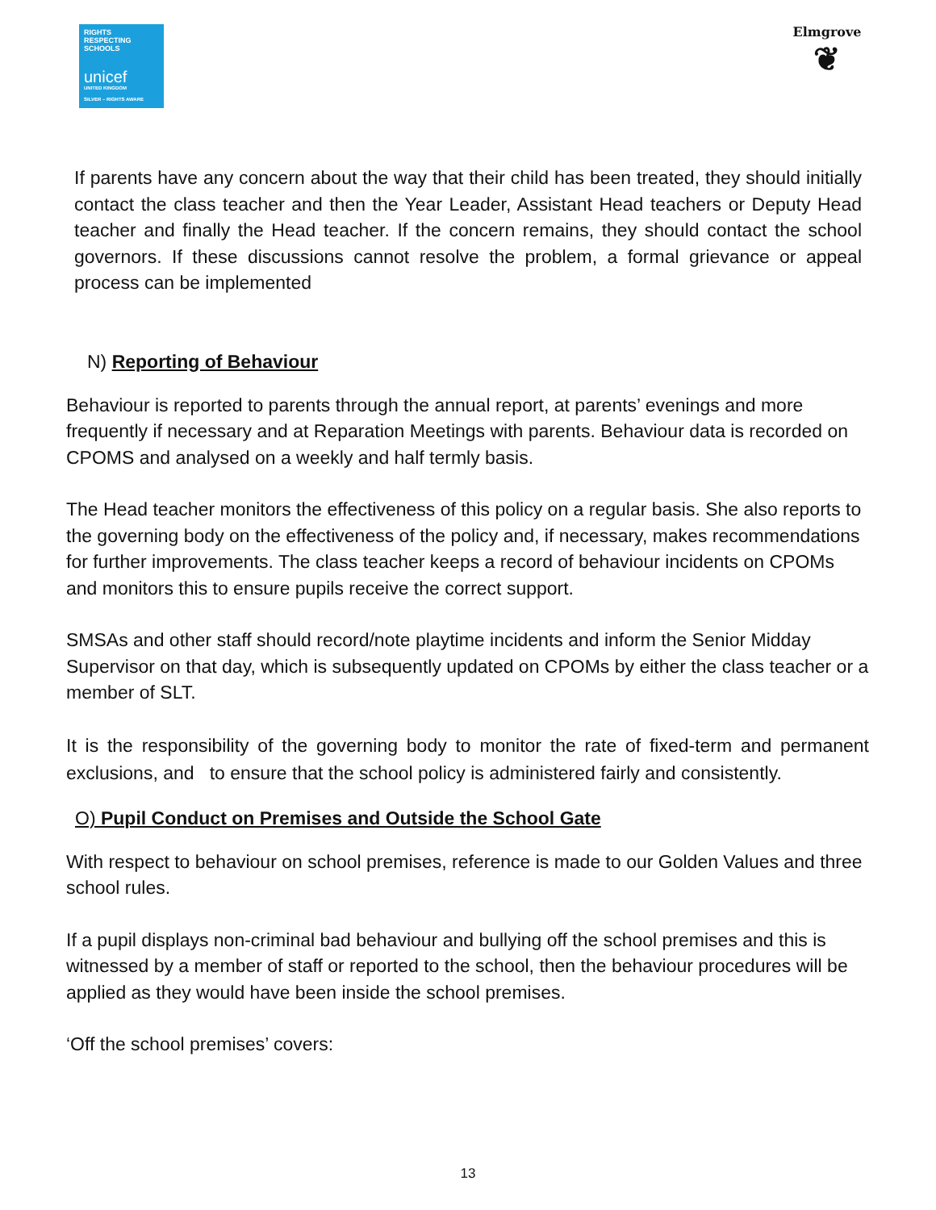RIGHTS
RESPECTING
SCHOOLS
unicef
UNITED KINGDOM
SILVER – RIGHTS AWARE
Elmgrove
❦
If parents have any concern about the way that their child has been treated, they should initially contact the class teacher and then the Year Leader, Assistant Head teachers or Deputy Head teacher and finally the Head teacher. If the concern remains, they should contact the school governors. If these discussions cannot resolve the problem, a formal grievance or appeal process can be implemented
N) Reporting of Behaviour
Behaviour is reported to parents through the annual report, at parents’ evenings and more frequently if necessary and at Reparation Meetings with parents. Behaviour data is recorded on CPOMS and analysed on a weekly and half termly basis.
The Head teacher monitors the effectiveness of this policy on a regular basis. She also reports to the governing body on the effectiveness of the policy and, if necessary, makes recommendations for further improvements. The class teacher keeps a record of behaviour incidents on CPOMs and monitors this to ensure pupils receive the correct support.
SMSAs and other staff should record/note playtime incidents and inform the Senior Midday Supervisor on that day, which is subsequently updated on CPOMs by either the class teacher or a member of SLT.
It is the responsibility of the governing body to monitor the rate of fixed-term and permanent exclusions, and to ensure that the school policy is administered fairly and consistently.
O) Pupil Conduct on Premises and Outside the School Gate
With respect to behaviour on school premises, reference is made to our Golden Values and three school rules.
If a pupil displays non-criminal bad behaviour and bullying off the school premises and this is witnessed by a member of staff or reported to the school, then the behaviour procedures will be applied as they would have been inside the school premises.
‘Off the school premises’ covers:
13